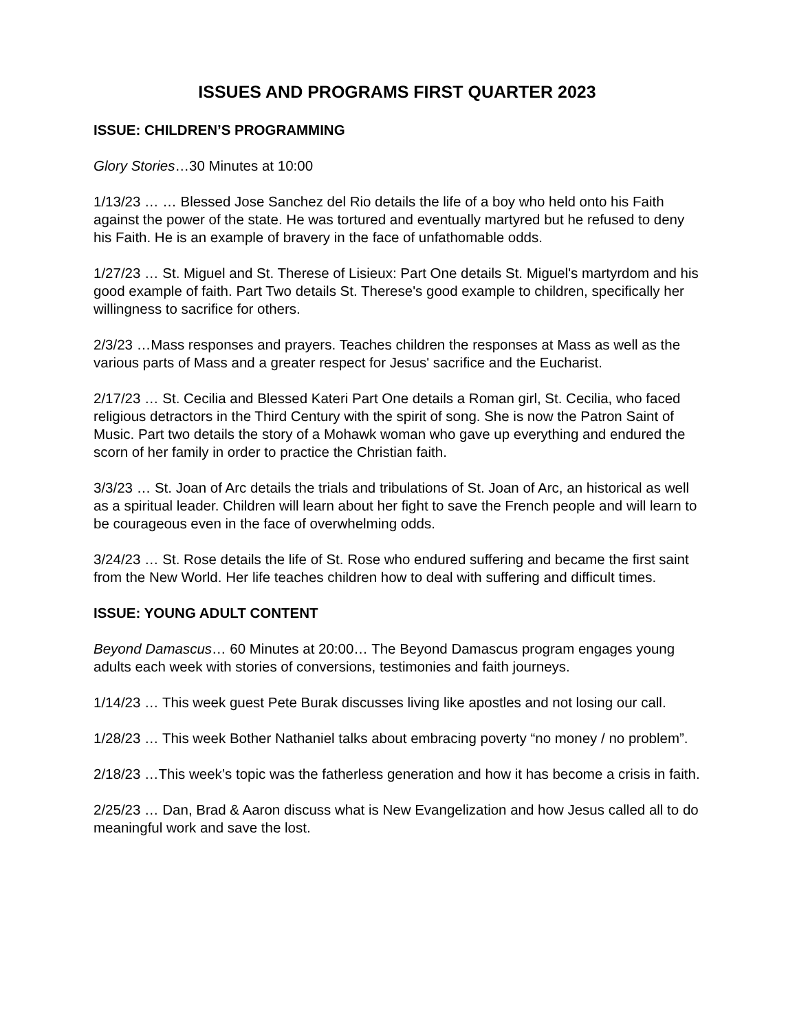ISSUES AND PROGRAMS FIRST QUARTER 2023
ISSUE: CHILDREN’S PROGRAMMING
Glory Stories…30 Minutes at 10:00
1/13/23 … … Blessed Jose Sanchez del Rio details the life of a boy who held onto his Faith against the power of the state. He was tortured and eventually martyred but he refused to deny his Faith. He is an example of bravery in the face of unfathomable odds.
1/27/23 … St. Miguel and St. Therese of Lisieux: Part One details St. Miguel's martyrdom and his good example of faith. Part Two details St. Therese's good example to children, specifically her willingness to sacrifice for others.
2/3/23 …Mass responses and prayers. Teaches children the responses at Mass as well as the various parts of Mass and a greater respect for Jesus' sacrifice and the Eucharist.
2/17/23 … St. Cecilia and Blessed Kateri Part One details a Roman girl, St. Cecilia, who faced religious detractors in the Third Century with the spirit of song. She is now the Patron Saint of Music. Part two details the story of a Mohawk woman who gave up everything and endured the scorn of her family in order to practice the Christian faith.
3/3/23 … St. Joan of Arc details the trials and tribulations of St. Joan of Arc, an historical as well as a spiritual leader. Children will learn about her fight to save the French people and will learn to be courageous even in the face of overwhelming odds.
3/24/23 … St. Rose details the life of St. Rose who endured suffering and became the first saint from the New World. Her life teaches children how to deal with suffering and difficult times.
ISSUE: YOUNG ADULT CONTENT
Beyond Damascus… 60 Minutes at 20:00… The Beyond Damascus program engages young adults each week with stories of conversions, testimonies and faith journeys.
1/14/23 … This week guest Pete Burak discusses living like apostles and not losing our call.
1/28/23 … This week Bother Nathaniel talks about embracing poverty “no money / no problem”.
2/18/23 …This week’s topic was the fatherless generation and how it has become a crisis in faith.
2/25/23 … Dan, Brad & Aaron discuss what is New Evangelization and how Jesus called all to do meaningful work and save the lost.